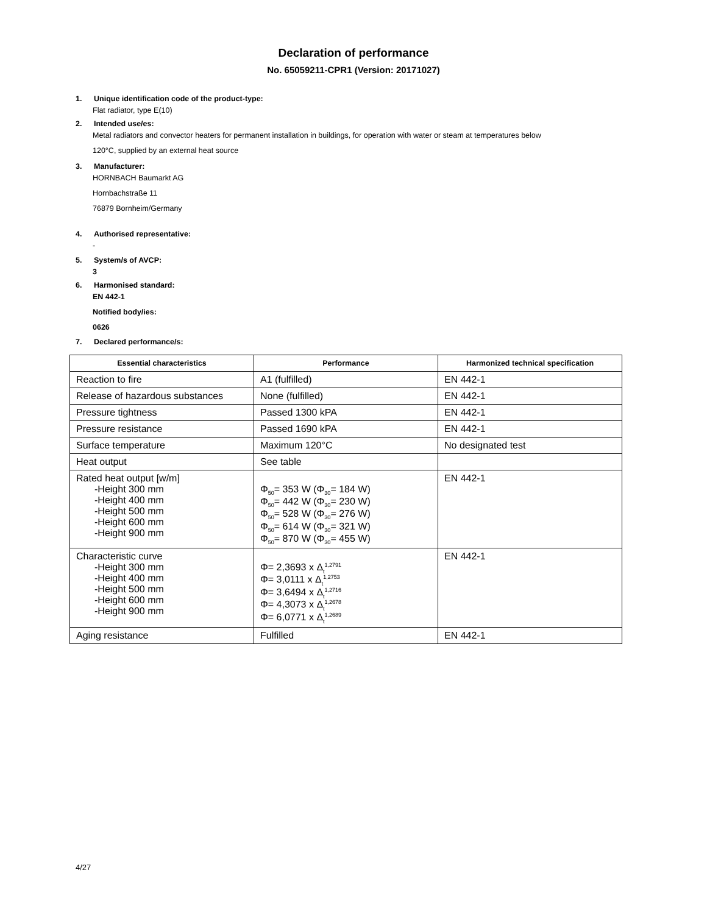Declaration of performance
No. 65059211-CPR1 (Version: 20171027)
1. Unique identification code of the product-type:
Flat radiator, type E(10)
2. Intended use/es:
Metal radiators and convector heaters for permanent installation in buildings, for operation with water or steam at temperatures below
120°C, supplied by an external heat source
3. Manufacturer:
HORNBACH Baumarkt AG
Hornbachstraße 11
76879 Bornheim/Germany
4. Authorised representative:
-
5. System/s of AVCP:
3
6. Harmonised standard:
EN 442-1
Notified body/ies:
0626
7. Declared performance/s:
| Essential characteristics | Performance | Harmonized technical specification |
| --- | --- | --- |
| Reaction to fire | A1 (fulfilled) | EN 442-1 |
| Release of hazardous substances | None (fulfilled) | EN 442-1 |
| Pressure tightness | Passed 1300 kPA | EN 442-1 |
| Pressure resistance | Passed 1690 kPA | EN 442-1 |
| Surface temperature | Maximum 120°C | No designated test |
| Heat output | See table | |
| Rated heat output [w/m] -Height 300 mm -Height 400 mm -Height 500 mm -Height 600 mm -Height 900 mm | Φ<sub>50</sub>= 353 W (Φ<sub>30</sub>= 184 W) Φ<sub>50</sub>= 442 W (Φ<sub>30</sub>= 230 W) Φ<sub>50</sub>= 528 W (Φ<sub>30</sub>= 276 W) Φ<sub>50</sub>= 614 W (Φ<sub>30</sub>= 321 W) Φ<sub>50</sub>= 870 W (Φ<sub>30</sub>= 455 W) | EN 442-1 |
| Characteristic curve -Height 300 mm -Height 400 mm -Height 500 mm -Height 600 mm -Height 900 mm | Φ= 2,3693 x Δ<sub>t</sub><sup>1,2791</sup> Φ= 3,0111 x Δ<sub>t</sub><sup>1,2753</sup> Φ= 3,6494 x Δ<sub>t</sub><sup>1,2716</sup> Φ= 4,3073 x Δ<sub>t</sub><sup>1,2678</sup> Φ= 6,0771 x Δ<sub>t</sub><sup>1,2689</sup> | EN 442-1 |
| Aging resistance | Fulfilled | EN 442-1 |
4/27